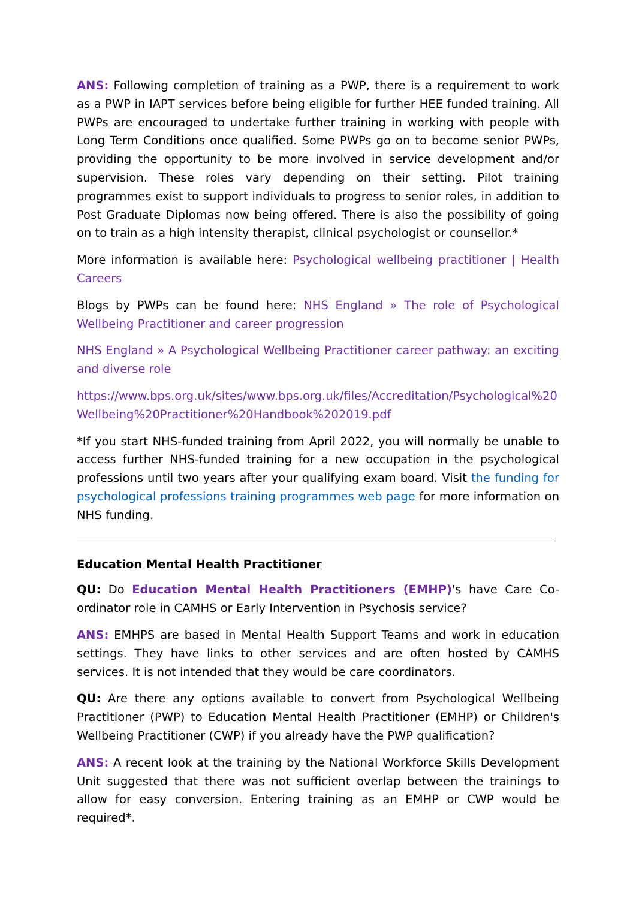ANS: Following completion of training as a PWP, there is a requirement to work as a PWP in IAPT services before being eligible for further HEE funded training. All PWPs are encouraged to undertake further training in working with people with Long Term Conditions once qualified. Some PWPs go on to become senior PWPs, providing the opportunity to be more involved in service development and/or supervision. These roles vary depending on their setting. Pilot training programmes exist to support individuals to progress to senior roles, in addition to Post Graduate Diplomas now being offered. There is also the possibility of going on to train as a high intensity therapist, clinical psychologist or counsellor.*
More information is available here: Psychological wellbeing practitioner | Health Careers
Blogs by PWPs can be found here: NHS England » The role of Psychological Wellbeing Practitioner and career progression
NHS England » A Psychological Wellbeing Practitioner career pathway: an exciting and diverse role
https://www.bps.org.uk/sites/www.bps.org.uk/files/Accreditation/Psychological%20Wellbeing%20Practitioner%20Handbook%202019.pdf
*If you start NHS-funded training from April 2022, you will normally be unable to access further NHS-funded training for a new occupation in the psychological professions until two years after your qualifying exam board. Visit the funding for psychological professions training programmes web page for more information on NHS funding.
Education Mental Health Practitioner
QU: Do Education Mental Health Practitioners (EMHP)'s have Care Co-ordinator role in CAMHS or Early Intervention in Psychosis service?
ANS: EMHPS are based in Mental Health Support Teams and work in education settings. They have links to other services and are often hosted by CAMHS services. It is not intended that they would be care coordinators.
QU: Are there any options available to convert from Psychological Wellbeing Practitioner (PWP) to Education Mental Health Practitioner (EMHP) or Children's Wellbeing Practitioner (CWP) if you already have the PWP qualification?
ANS: A recent look at the training by the National Workforce Skills Development Unit suggested that there was not sufficient overlap between the trainings to allow for easy conversion. Entering training as an EMHP or CWP would be required*.